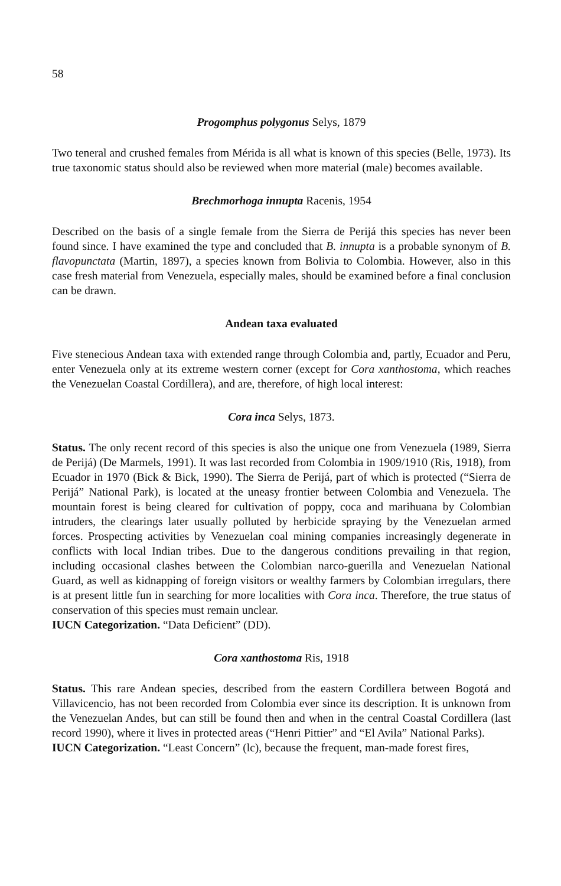58
Progomphus polygonus Selys, 1879
Two teneral and crushed females from Mérida is all what is known of this species (Belle, 1973). Its true taxonomic status should also be reviewed when more material (male) becomes available.
Brechmorhoga innupta Racenis, 1954
Described on the basis of a single female from the Sierra de Perijá this species has never been found since. I have examined the type and concluded that B. innupta is a probable synonym of B. flavopunctata (Martin, 1897), a species known from Bolivia to Colombia. However, also in this case fresh material from Venezuela, especially males, should be examined before a final conclusion can be drawn.
Andean taxa evaluated
Five stenecious Andean taxa with extended range through Colombia and, partly, Ecuador and Peru, enter Venezuela only at its extreme western corner (except for Cora xanthostoma, which reaches the Venezuelan Coastal Cordillera), and are, therefore, of high local interest:
Cora inca Selys, 1873.
Status. The only recent record of this species is also the unique one from Venezuela (1989, Sierra de Perijá) (De Marmels, 1991). It was last recorded from Colombia in 1909/1910 (Ris, 1918), from Ecuador in 1970 (Bick & Bick, 1990). The Sierra de Perijá, part of which is protected (“Sierra de Perijá” National Park), is located at the uneasy frontier between Colombia and Venezuela. The mountain forest is being cleared for cultivation of poppy, coca and marihuana by Colombian intruders, the clearings later usually polluted by herbicide spraying by the Venezuelan armed forces. Prospecting activities by Venezuelan coal mining companies increasingly degenerate in conflicts with local Indian tribes. Due to the dangerous conditions prevailing in that region, including occasional clashes between the Colombian narco-guerilla and Venezuelan National Guard, as well as kidnapping of foreign visitors or wealthy farmers by Colombian irregulars, there is at present little fun in searching for more localities with Cora inca. Therefore, the true status of conservation of this species must remain unclear.
IUCN Categorization. “Data Deficient” (DD).
Cora xanthostoma Ris, 1918
Status. This rare Andean species, described from the eastern Cordillera between Bogotá and Villavicencio, has not been recorded from Colombia ever since its description. It is unknown from the Venezuelan Andes, but can still be found then and when in the central Coastal Cordillera (last record 1990), where it lives in protected areas (“Henri Pittier” and “El Avila” National Parks).
IUCN Categorization. “Least Concern” (lc), because the frequent, man-made forest fires,